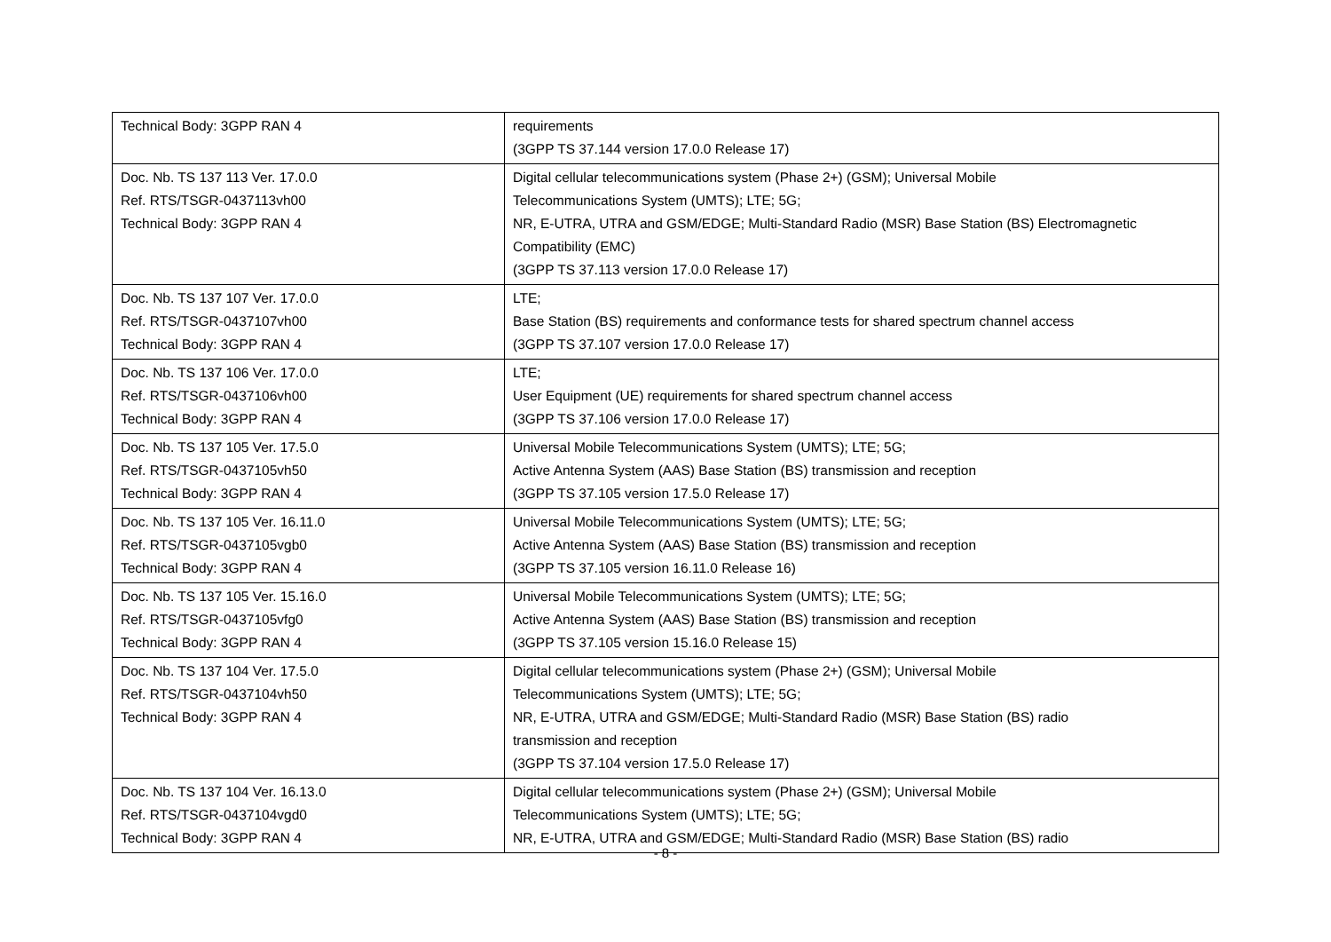| Technical Body: 3GPP RAN 4 | requirements (3GPP TS 37.144 version 17.0.0 Release 17) |
| Doc. Nb. TS 137 113 Ver. 17.0.0 Ref. RTS/TSGR-0437113vh00 Technical Body: 3GPP RAN 4 | Digital cellular telecommunications system (Phase 2+) (GSM); Universal Mobile Telecommunications System (UMTS); LTE; 5G; NR, E-UTRA, UTRA and GSM/EDGE; Multi-Standard Radio (MSR) Base Station (BS) Electromagnetic Compatibility (EMC) (3GPP TS 37.113 version 17.0.0 Release 17) |
| Doc. Nb. TS 137 107 Ver. 17.0.0 Ref. RTS/TSGR-0437107vh00 Technical Body: 3GPP RAN 4 | LTE; Base Station (BS) requirements and conformance tests for shared spectrum channel access (3GPP TS 37.107 version 17.0.0 Release 17) |
| Doc. Nb. TS 137 106 Ver. 17.0.0 Ref. RTS/TSGR-0437106vh00 Technical Body: 3GPP RAN 4 | LTE; User Equipment (UE) requirements for shared spectrum channel access (3GPP TS 37.106 version 17.0.0 Release 17) |
| Doc. Nb. TS 137 105 Ver. 17.5.0 Ref. RTS/TSGR-0437105vh50 Technical Body: 3GPP RAN 4 | Universal Mobile Telecommunications System (UMTS); LTE; 5G; Active Antenna System (AAS) Base Station (BS) transmission and reception (3GPP TS 37.105 version 17.5.0 Release 17) |
| Doc. Nb. TS 137 105 Ver. 16.11.0 Ref. RTS/TSGR-0437105vgb0 Technical Body: 3GPP RAN 4 | Universal Mobile Telecommunications System (UMTS); LTE; 5G; Active Antenna System (AAS) Base Station (BS) transmission and reception (3GPP TS 37.105 version 16.11.0 Release 16) |
| Doc. Nb. TS 137 105 Ver. 15.16.0 Ref. RTS/TSGR-0437105vfg0 Technical Body: 3GPP RAN 4 | Universal Mobile Telecommunications System (UMTS); LTE; 5G; Active Antenna System (AAS) Base Station (BS) transmission and reception (3GPP TS 37.105 version 15.16.0 Release 15) |
| Doc. Nb. TS 137 104 Ver. 17.5.0 Ref. RTS/TSGR-0437104vh50 Technical Body: 3GPP RAN 4 | Digital cellular telecommunications system (Phase 2+) (GSM); Universal Mobile Telecommunications System (UMTS); LTE; 5G; NR, E-UTRA, UTRA and GSM/EDGE; Multi-Standard Radio (MSR) Base Station (BS) radio transmission and reception (3GPP TS 37.104 version 17.5.0 Release 17) |
| Doc. Nb. TS 137 104 Ver. 16.13.0 Ref. RTS/TSGR-0437104vgd0 Technical Body: 3GPP RAN 4 | Digital cellular telecommunications system (Phase 2+) (GSM); Universal Mobile Telecommunications System (UMTS); LTE; 5G; NR, E-UTRA, UTRA and GSM/EDGE; Multi-Standard Radio (MSR) Base Station (BS) radio |
- 8 -